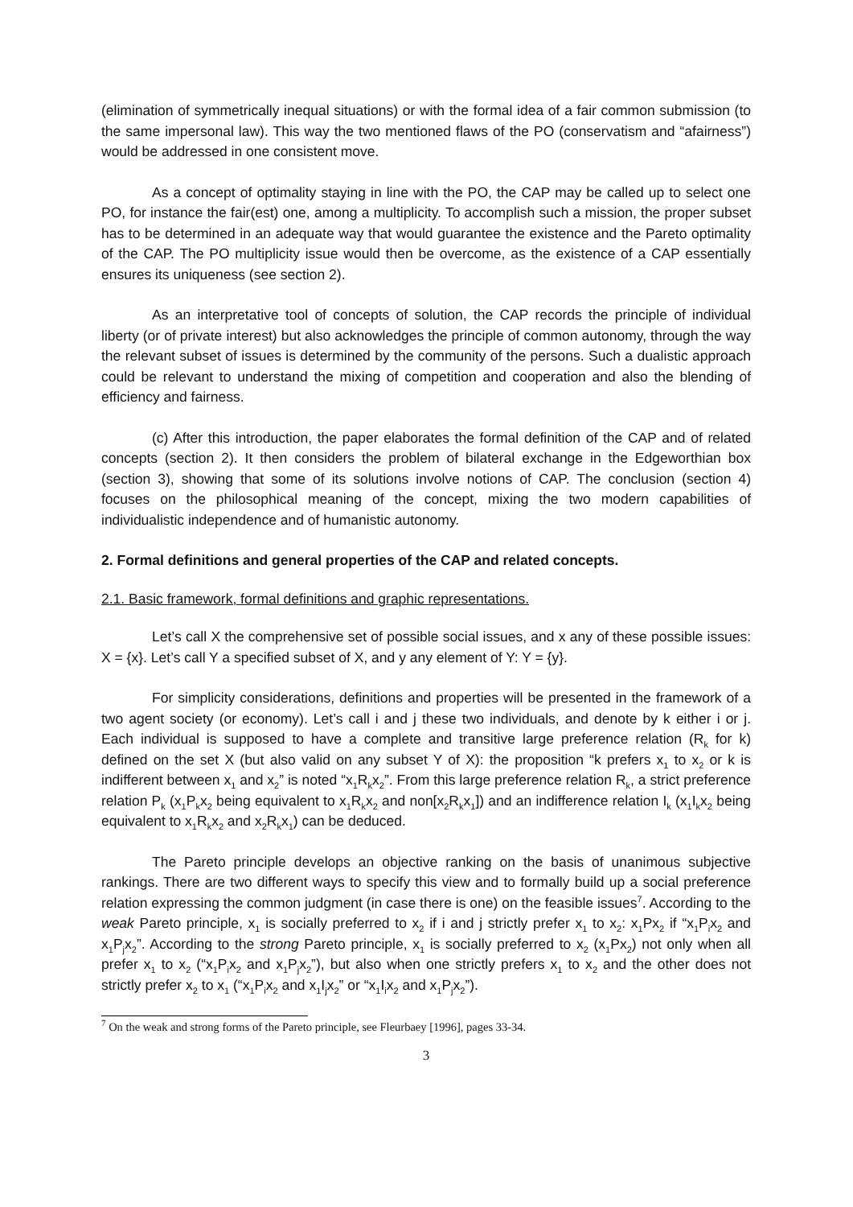(elimination of symmetrically inequal situations) or with the formal idea of a fair common submission (to the same impersonal law). This way the two mentioned flaws of the PO (conservatism and “afairness”) would be addressed in one consistent move.
As a concept of optimality staying in line with the PO, the CAP may be called up to select one PO, for instance the fair(est) one, among a multiplicity. To accomplish such a mission, the proper subset has to be determined in an adequate way that would guarantee the existence and the Pareto optimality of the CAP. The PO multiplicity issue would then be overcome, as the existence of a CAP essentially ensures its uniqueness (see section 2).
As an interpretative tool of concepts of solution, the CAP records the principle of individual liberty (or of private interest) but also acknowledges the principle of common autonomy, through the way the relevant subset of issues is determined by the community of the persons. Such a dualistic approach could be relevant to understand the mixing of competition and cooperation and also the blending of efficiency and fairness.
(c) After this introduction, the paper elaborates the formal definition of the CAP and of related concepts (section 2). It then considers the problem of bilateral exchange in the Edgeworthian box (section 3), showing that some of its solutions involve notions of CAP. The conclusion (section 4) focuses on the philosophical meaning of the concept, mixing the two modern capabilities of individualistic independence and of humanistic autonomy.
2. Formal definitions and general properties of the CAP and related concepts.
2.1. Basic framework, formal definitions and graphic representations.
Let’s call X the comprehensive set of possible social issues, and x any of these possible issues: X = {x}. Let’s call Y a specified subset of X, and y any element of Y: Y = {y}.
For simplicity considerations, definitions and properties will be presented in the framework of a two agent society (or economy). Let’s call i and j these two individuals, and denote by k either i or j. Each individual is supposed to have a complete and transitive large preference relation (R<sub>k</sub> for k) defined on the set X (but also valid on any subset Y of X): the proposition “k prefers x<sub>1</sub> to x<sub>2</sub> or k is indifferent between x<sub>1</sub> and x<sub>2</sub>” is noted “x<sub>1</sub>R<sub>k</sub>x<sub>2</sub>”. From this large preference relation R<sub>k</sub>, a strict preference relation P<sub>k</sub> (x<sub>1</sub>P<sub>k</sub>x<sub>2</sub> being equivalent to x<sub>1</sub>R<sub>k</sub>x<sub>2</sub> and non[x<sub>2</sub>R<sub>k</sub>x<sub>1</sub>]) and an indifference relation I<sub>k</sub> (x<sub>1</sub>I<sub>k</sub>x<sub>2</sub> being equivalent to x<sub>1</sub>R<sub>k</sub>x<sub>2</sub> and x<sub>2</sub>R<sub>k</sub>x<sub>1</sub>) can be deduced.
The Pareto principle develops an objective ranking on the basis of unanimous subjective rankings. There are two different ways to specify this view and to formally build up a social preference relation expressing the common judgment (in case there is one) on the feasible issues<sup>7</sup>. According to the weak Pareto principle, x<sub>1</sub> is socially preferred to x<sub>2</sub> if i and j strictly prefer x<sub>1</sub> to x<sub>2</sub>: x<sub>1</sub>Px<sub>2</sub> if “x<sub>1</sub>P<sub>i</sub>x<sub>2</sub> and x<sub>1</sub>P<sub>j</sub>x<sub>2</sub>”. According to the strong Pareto principle, x<sub>1</sub> is socially preferred to x<sub>2</sub> (x<sub>1</sub>Px<sub>2</sub>) not only when all prefer x<sub>1</sub> to x<sub>2</sub> (“x<sub>1</sub>P<sub>i</sub>x<sub>2</sub> and x<sub>1</sub>P<sub>j</sub>x<sub>2</sub>”), but also when one strictly prefers x<sub>1</sub> to x<sub>2</sub> and the other does not strictly prefer x<sub>2</sub> to x<sub>1</sub> (“x<sub>1</sub>P<sub>i</sub>x<sub>2</sub> and x<sub>1</sub>I<sub>j</sub>x<sub>2</sub>” or “x<sub>1</sub>I<sub>i</sub>x<sub>2</sub> and x<sub>1</sub>P<sub>j</sub>x<sub>2</sub>”).
<sup>7</sup> On the weak and strong forms of the Pareto principle, see Fleurbaey [1996], pages 33-34.
3